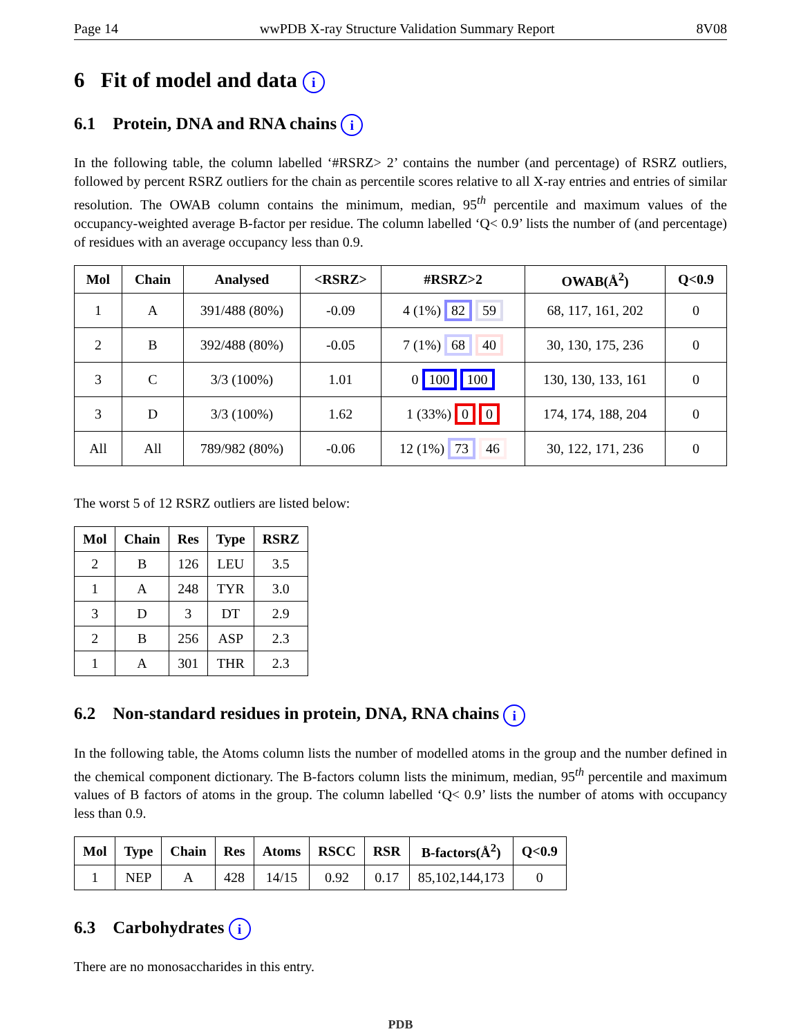Page 14 wwPDB X-ray Structure Validation Summary Report 8V08
6 Fit of model and data i
6.1 Protein, DNA and RNA chains i
In the following table, the column labelled ‘#RSRZ> 2’ contains the number (and percentage) of RSRZ outliers, followed by percent RSRZ outliers for the chain as percentile scores relative to all X-ray entries and entries of similar resolution. The OWAB column contains the minimum, median, 95<sup>th</sup> percentile and maximum values of the occupancy-weighted average B-factor per residue. The column labelled ‘Q< 0.9’ lists the number of (and percentage) of residues with an average occupancy less than 0.9.
| Mol | Chain | Analysed | <RSRZ> | #RSRZ>2 | OWAB(Å<sup>2</sup>) | Q<0.9 |
| --- | --- | --- | --- | --- | --- | --- |
| 1 | A | 391/488 (80%) | -0.09 | 4 (1%) 82 59 | 68, 117, 161, 202 | 0 |
| 2 | B | 392/488 (80%) | -0.05 | 7 (1%) 68 40 | 30, 130, 175, 236 | 0 |
| 3 | C | 3/3 (100%) | 1.01 | 0 100 100 | 130, 130, 133, 161 | 0 |
| 3 | D | 3/3 (100%) | 1.62 | 1 (33%) 0 0 | 174, 174, 188, 204 | 0 |
| All | All | 789/982 (80%) | -0.06 | 12 (1%) 73 46 | 30, 122, 171, 236 | 0 |
The worst 5 of 12 RSRZ outliers are listed below:
| Mol | Chain | Res | Type | RSRZ |
| --- | --- | --- | --- | --- |
| 2 | B | 126 | LEU | 3.5 |
| 1 | A | 248 | TYR | 3.0 |
| 3 | D | 3 | DT | 2.9 |
| 2 | B | 256 | ASP | 2.3 |
| 1 | A | 301 | THR | 2.3 |
6.2 Non-standard residues in protein, DNA, RNA chains i
In the following table, the Atoms column lists the number of modelled atoms in the group and the number defined in the chemical component dictionary. The B-factors column lists the minimum, median, 95<sup>th</sup> percentile and maximum values of B factors of atoms in the group. The column labelled ‘Q< 0.9’ lists the number of atoms with occupancy less than 0.9.
| Mol | Type | Chain | Res | Atoms | RSCC | RSR | B-factors(Å<sup>2</sup>) | Q<0.9 |
| --- | --- | --- | --- | --- | --- | --- | --- | --- |
| 1 | NEP | A | 428 | 14/15 | 0.92 | 0.17 | 85,102,144,173 | 0 |
6.3 Carbohydrates i
There are no monosaccharides in this entry.
PDB